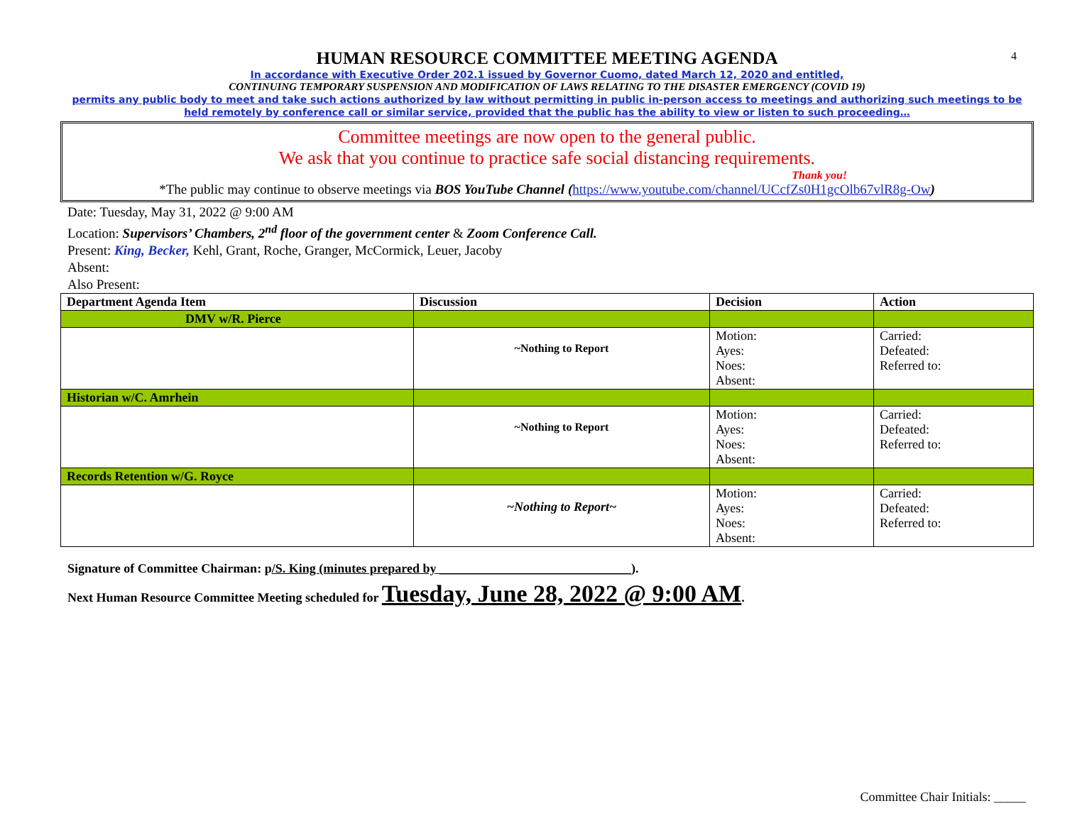4
HUMAN RESOURCE COMMITTEE MEETING AGENDA
In accordance with Executive Order 202.1 issued by Governor Cuomo, dated March 12, 2020 and entitled,
CONTINUING TEMPORARY SUSPENSION AND MODIFICATION OF LAWS RELATING TO THE DISASTER EMERGENCY (COVID 19)
permits any public body to meet and take such actions authorized by law without permitting in public in-person access to meetings and authorizing such meetings to be held remotely by conference call or similar service, provided that the public has the ability to view or listen to such proceeding…
Committee meetings are now open to the general public.
We ask that you continue to practice safe social distancing requirements.
Thank you!
*The public may continue to observe meetings via BOS YouTube Channel (https://www.youtube.com/channel/UCcfZs0H1gcOlb67vlR8g-Ow)
Date: Tuesday, May 31, 2022 @ 9:00 AM
Location: Supervisors’ Chambers, 2<sup>nd</sup> floor of the government center & Zoom Conference Call.
Present: King, Becker, Kehl, Grant, Roche, Granger, McCormick, Leuer, Jacoby
Absent:
Also Present:
| Department Agenda Item | Discussion | Decision | Action |
| --- | --- | --- | --- |
| DMV w/R. Pierce | | | |
| | ~Nothing to Report | Motion: Ayes: Noes: Absent: | Carried: Defeated: Referred to: |
| Historian w/C. Amrhein | | | |
| | ~Nothing to Report | Motion: Ayes: Noes: Absent: | Carried: Defeated: Referred to: |
| Records Retention w/G. Royce | | | |
| | ~Nothing to Report~ | Motion: Ayes: Noes: Absent: | Carried: Defeated: Referred to: |
Signature of Committee Chairman: p/S. King (minutes prepared by ______________________________).
Next Human Resource Committee Meeting scheduled for Tuesday, June 28, 2022 @ 9:00 AM.
Committee Chair Initials: _____